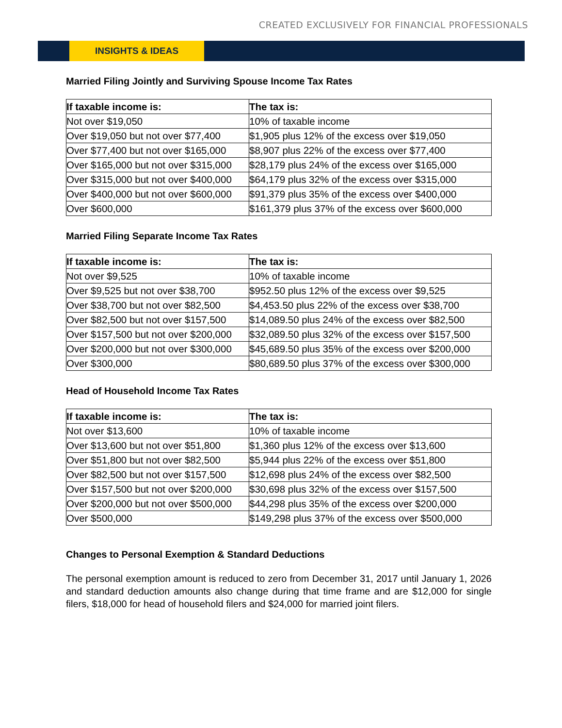CREATED EXCLUSIVELY FOR FINANCIAL PROFESSIONALS
INSIGHTS & IDEAS
Married Filing Jointly and Surviving Spouse Income Tax Rates
| If taxable income is: | The tax is: |
| --- | --- |
| Not over $19,050 | 10% of taxable income |
| Over $19,050 but not over $77,400 | $1,905 plus 12% of the excess over $19,050 |
| Over $77,400 but not over $165,000 | $8,907 plus 22% of the excess over $77,400 |
| Over $165,000 but not over $315,000 | $28,179 plus 24% of the excess over $165,000 |
| Over $315,000 but not over $400,000 | $64,179 plus 32% of the excess over $315,000 |
| Over $400,000 but not over $600,000 | $91,379 plus 35% of the excess over $400,000 |
| Over $600,000 | $161,379 plus 37% of the excess over $600,000 |
Married Filing Separate Income Tax Rates
| If taxable income is: | The tax is: |
| --- | --- |
| Not over $9,525 | 10% of taxable income |
| Over $9,525 but not over $38,700 | $952.50 plus 12% of the excess over $9,525 |
| Over $38,700 but not over $82,500 | $4,453.50 plus 22% of the excess over $38,700 |
| Over $82,500 but not over $157,500 | $14,089.50 plus 24% of the excess over $82,500 |
| Over $157,500 but not over $200,000 | $32,089.50 plus 32% of the excess over $157,500 |
| Over $200,000 but not over $300,000 | $45,689.50 plus 35% of the excess over $200,000 |
| Over $300,000 | $80,689.50 plus 37% of the excess over $300,000 |
Head of Household Income Tax Rates
| If taxable income is: | The tax is: |
| --- | --- |
| Not over $13,600 | 10% of taxable income |
| Over $13,600 but not over $51,800 | $1,360 plus 12% of the excess over $13,600 |
| Over $51,800 but not over $82,500 | $5,944 plus 22% of the excess over $51,800 |
| Over $82,500 but not over $157,500 | $12,698 plus 24% of the excess over $82,500 |
| Over $157,500 but not over $200,000 | $30,698 plus 32% of the excess over $157,500 |
| Over $200,000 but not over $500,000 | $44,298 plus 35% of the excess over $200,000 |
| Over $500,000 | $149,298 plus 37% of the excess over $500,000 |
Changes to Personal Exemption & Standard Deductions
The personal exemption amount is reduced to zero from December 31, 2017 until January 1, 2026 and standard deduction amounts also change during that time frame and are $12,000 for single filers, $18,000 for head of household filers and $24,000 for married joint filers.